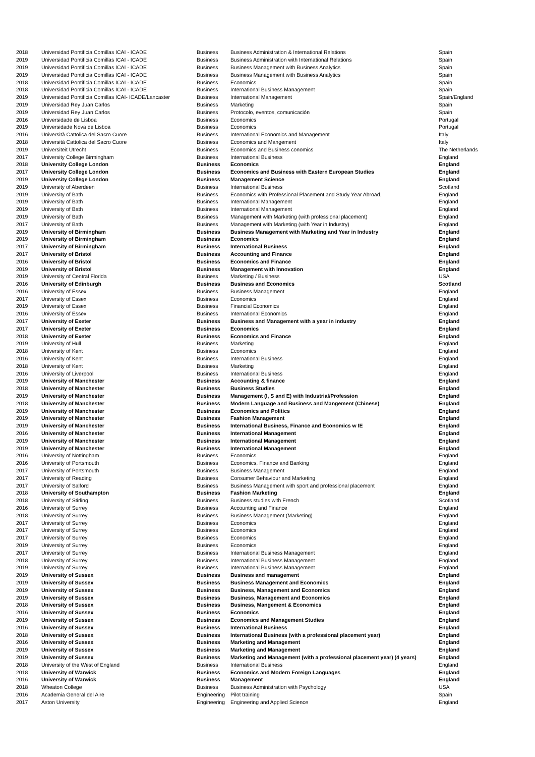| 2018 | Universidad Pontificia Comillas ICAI - ICADE | Business | Business Administration & International Relations | Spain |
| 2019 | Universidad Pontificia Comillas ICAI - ICADE | Business | Business Administration with International Relations | Spain |
| 2019 | Universidad Pontificia Comillas ICAI - ICADE | Business | Business Management with Business Analytics | Spain |
| 2019 | Universidad Pontificia Comillas ICAI - ICADE | Business | Business Management with Business Analytics | Spain |
| 2018 | Universidad Pontificia Comillas ICAI - ICADE | Business | Economics | Spain |
| 2018 | Universidad Pontificia Comillas ICAI - ICADE | Business | International Business Management | Spain |
| 2019 | Universidad Pontificia Comillas ICAI- ICADE/Lancaster | Business | International Management | Spain/England |
| 2019 | Universidad Rey Juan Carlos | Business | Marketing | Spain |
| 2019 | Universidad Rey Juan Carlos | Business | Protocolo, eventos, comunicación | Spain |
| 2016 | Universidade de Lisboa | Business | Economics | Portugal |
| 2019 | Universidade Nova de Lisboa | Business | Economics | Portugal |
| 2016 | Università Cattolica del Sacro Cuore | Business | International Economics and Management | Italy |
| 2018 | Università Cattolica del Sacro Cuore | Business | Economics and Mangement | Italy |
| 2019 | Universiteit Utrecht | Business | Economics and Business conomics | The Netherlands |
| 2017 | University College Birmingham | Business | International Business | England |
| 2018 | University College London | Business | Economics | England |
| 2017 | University College London | Business | Economics and Business with Eastern European Studies | England |
| 2019 | University College London | Business | Management Science | England |
| 2019 | University of Aberdeen | Business | International Business | Scotland |
| 2019 | University of Bath | Business | Economics with Professional Placement and Study Year Abroad. | England |
| 2019 | University of Bath | Business | International Management | England |
| 2019 | University of Bath | Business | International Management | England |
| 2019 | University of Bath | Business | Management with Marketing (with professional placement) | England |
| 2017 | University of Bath | Business | Management with Marketing (with Year in Industry) | England |
| 2019 | University of Birmingham | Business | Business Management with Marketing and Year in Industry | England |
| 2019 | University of Birmingham | Business | Economics | England |
| 2017 | University of Birmingham | Business | International Business | England |
| 2017 | University of Bristol | Business | Accounting and Finance | England |
| 2016 | University of Bristol | Business | Economics and Finance | England |
| 2019 | University of Bristol | Business | Management with Innovation | England |
| 2019 | University of Central Florida | Business | Marketing / Business | USA |
| 2016 | University of Edinburgh | Business | Business and Economics | Scotland |
| 2016 | University of Essex | Business | Business Management | England |
| 2017 | University of Essex | Business | Economics | England |
| 2019 | University of Essex | Business | Financial Economics | England |
| 2016 | University of Essex | Business | International Economics | England |
| 2017 | University of Exeter | Business | Business and Management with a year in industry | England |
| 2017 | University of Exeter | Business | Economics | England |
| 2018 | University of Exeter | Business | Economics and Finance | England |
| 2019 | University of Hull | Business | Marketing | England |
| 2018 | University of Kent | Business | Economics | England |
| 2016 | University of Kent | Business | International Business | England |
| 2018 | University of Kent | Business | Marketing | England |
| 2016 | University of Liverpool | Business | International Business | England |
| 2019 | University of Manchester | Business | Accounting & finance | England |
| 2018 | University of Manchester | Business | Business Studies | England |
| 2019 | University of Manchester | Business | Management (I, S and E) with Industrial/Profession | England |
| 2018 | University of Manchester | Business | Modern Language and Business and Mangement (Chinese) | England |
| 2019 | University of Manchester | Business | Economics and Politics | England |
| 2019 | University of Manchester | Business | Fashion Management | England |
| 2019 | University of Manchester | Business | International Business, Finance and Economics w IE | England |
| 2016 | University of Manchester | Business | International Management | England |
| 2019 | University of Manchester | Business | International Management | England |
| 2019 | University of Manchester | Business | International Management | England |
| 2016 | University of Nottingham | Business | Economics | England |
| 2016 | University of Portsmouth | Business | Economics, Finance and Banking | England |
| 2017 | University of Portsmouth | Business | Business Management | England |
| 2017 | University of Reading | Business | Consumer Behaviour and Marketing | England |
| 2017 | University of Salford | Business | Business Management with sport and professional placement | England |
| 2018 | University of Southampton | Business | Fashion Marketing | England |
| 2018 | University of Stirling | Business | Business studies with French | Scotland |
| 2016 | University of Surrey | Business | Accounting and Finance | England |
| 2018 | University of Surrey | Business | Business Management (Marketing) | England |
| 2017 | University of Surrey | Business | Economics | England |
| 2017 | University of Surrey | Business | Economics | England |
| 2017 | University of Surrey | Business | Economics | England |
| 2019 | University of Surrey | Business | Economics | England |
| 2017 | University of Surrey | Business | International Business Management | England |
| 2018 | University of Surrey | Business | International Business Management | England |
| 2019 | University of Surrey | Business | International Business Management | England |
| 2019 | University of Sussex | Business | Business and management | England |
| 2019 | University of Sussex | Business | Business Management and Economics | England |
| 2019 | University of Sussex | Business | Business, Management and Economics | England |
| 2019 | University of Sussex | Business | Business, Management and Economics | England |
| 2018 | University of Sussex | Business | Business, Mangement & Economics | England |
| 2016 | University of Sussex | Business | Economics | England |
| 2019 | University of Sussex | Business | Economics and Management Studies | England |
| 2016 | University of Sussex | Business | International Business | England |
| 2018 | University of Sussex | Business | International Business (with a professional placement year) | England |
| 2016 | University of Sussex | Business | Marketing and Management | England |
| 2019 | University of Sussex | Business | Marketing and Management | England |
| 2019 | University of Sussex | Business | Marketing and Management (with a professional placement year) (4 years) | England |
| 2018 | University of the West of England | Business | International Business | England |
| 2018 | University of Warwick | Business | Economics and Modern Foreign Languages | England |
| 2016 | University of Warwick | Business | Management | England |
| 2018 | Wheaton College | Business | Business Administration with Psychology | USA |
| 2016 | Academia General del Aire | Engineering | Pilot training | Spain |
| 2017 | Aston University | Engineering | Engineering and Applied Science | England |